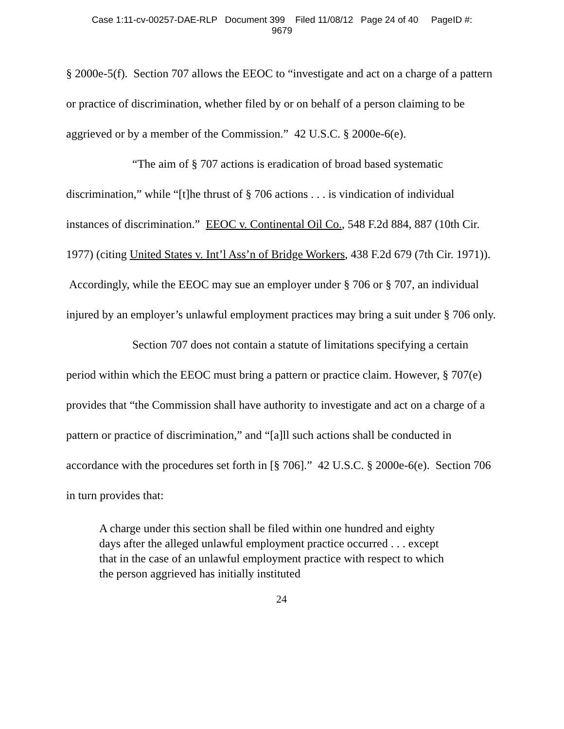Case 1:11-cv-00257-DAE-RLP Document 399 Filed 11/08/12 Page 24 of 40 PageID #:
9679
§ 2000e-5(f). Section 707 allows the EEOC to “investigate and act on a charge of a pattern or practice of discrimination, whether filed by or on behalf of a person claiming to be aggrieved or by a member of the Commission.” 42 U.S.C. § 2000e-6(e).
“The aim of § 707 actions is eradication of broad based systematic discrimination,” while “[t]he thrust of § 706 actions . . . is vindication of individual instances of discrimination.” EEOC v. Continental Oil Co., 548 F.2d 884, 887 (10th Cir. 1977) (citing United States v. Int’l Ass’n of Bridge Workers, 438 F.2d 679 (7th Cir. 1971)). Accordingly, while the EEOC may sue an employer under § 706 or § 707, an individual injured by an employer’s unlawful employment practices may bring a suit under § 706 only.
Section 707 does not contain a statute of limitations specifying a certain period within which the EEOC must bring a pattern or practice claim. However, § 707(e) provides that “the Commission shall have authority to investigate and act on a charge of a pattern or practice of discrimination,” and “[a]ll such actions shall be conducted in accordance with the procedures set forth in [§ 706].” 42 U.S.C. § 2000e-6(e). Section 706 in turn provides that:
A charge under this section shall be filed within one hundred and eighty days after the alleged unlawful employment practice occurred . . . except that in the case of an unlawful employment practice with respect to which the person aggrieved has initially instituted
24